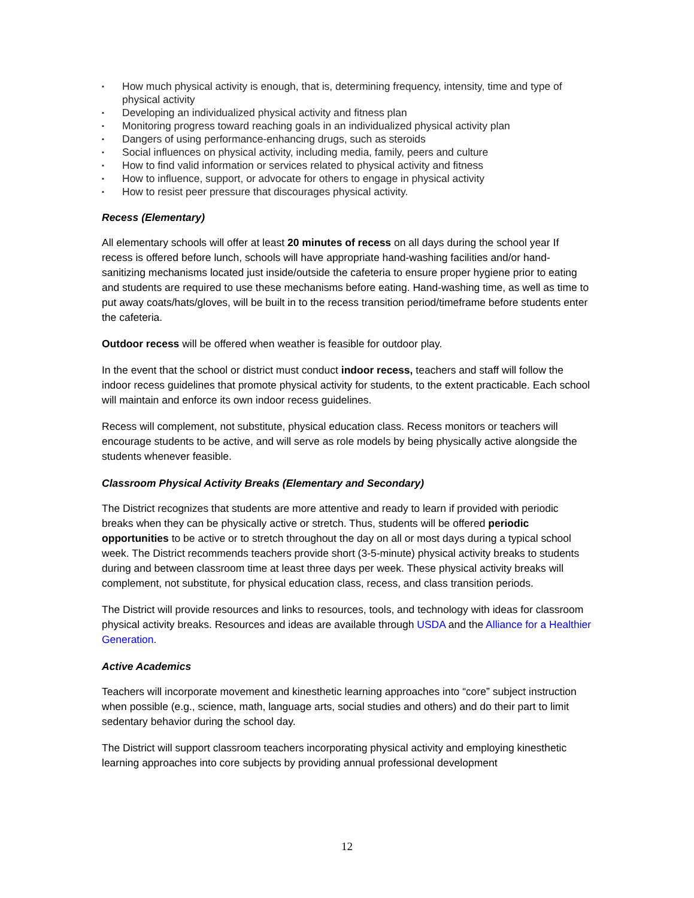▪ How much physical activity is enough, that is, determining frequency, intensity, time and type of physical activity
▪ Developing an individualized physical activity and fitness plan
▪ Monitoring progress toward reaching goals in an individualized physical activity plan
▪ Dangers of using performance-enhancing drugs, such as steroids
▪ Social influences on physical activity, including media, family, peers and culture
▪ How to find valid information or services related to physical activity and fitness
▪ How to influence, support, or advocate for others to engage in physical activity
▪ How to resist peer pressure that discourages physical activity.
Recess (Elementary)
All elementary schools will offer at least 20 minutes of recess on all days during the school year If recess is offered before lunch, schools will have appropriate hand-washing facilities and/or hand-sanitizing mechanisms located just inside/outside the cafeteria to ensure proper hygiene prior to eating and students are required to use these mechanisms before eating. Hand-washing time, as well as time to put away coats/hats/gloves, will be built in to the recess transition period/timeframe before students enter the cafeteria.
Outdoor recess will be offered when weather is feasible for outdoor play.
In the event that the school or district must conduct indoor recess, teachers and staff will follow the indoor recess guidelines that promote physical activity for students, to the extent practicable. Each school will maintain and enforce its own indoor recess guidelines.
Recess will complement, not substitute, physical education class. Recess monitors or teachers will encourage students to be active, and will serve as role models by being physically active alongside the students whenever feasible.
Classroom Physical Activity Breaks (Elementary and Secondary)
The District recognizes that students are more attentive and ready to learn if provided with periodic breaks when they can be physically active or stretch. Thus, students will be offered periodic opportunities to be active or to stretch throughout the day on all or most days during a typical school week. The District recommends teachers provide short (3-5-minute) physical activity breaks to students during and between classroom time at least three days per week. These physical activity breaks will complement, not substitute, for physical education class, recess, and class transition periods.
The District will provide resources and links to resources, tools, and technology with ideas for classroom physical activity breaks. Resources and ideas are available through USDA and the Alliance for a Healthier Generation.
Active Academics
Teachers will incorporate movement and kinesthetic learning approaches into “core” subject instruction when possible (e.g., science, math, language arts, social studies and others) and do their part to limit sedentary behavior during the school day.
The District will support classroom teachers incorporating physical activity and employing kinesthetic learning approaches into core subjects by providing annual professional development
12